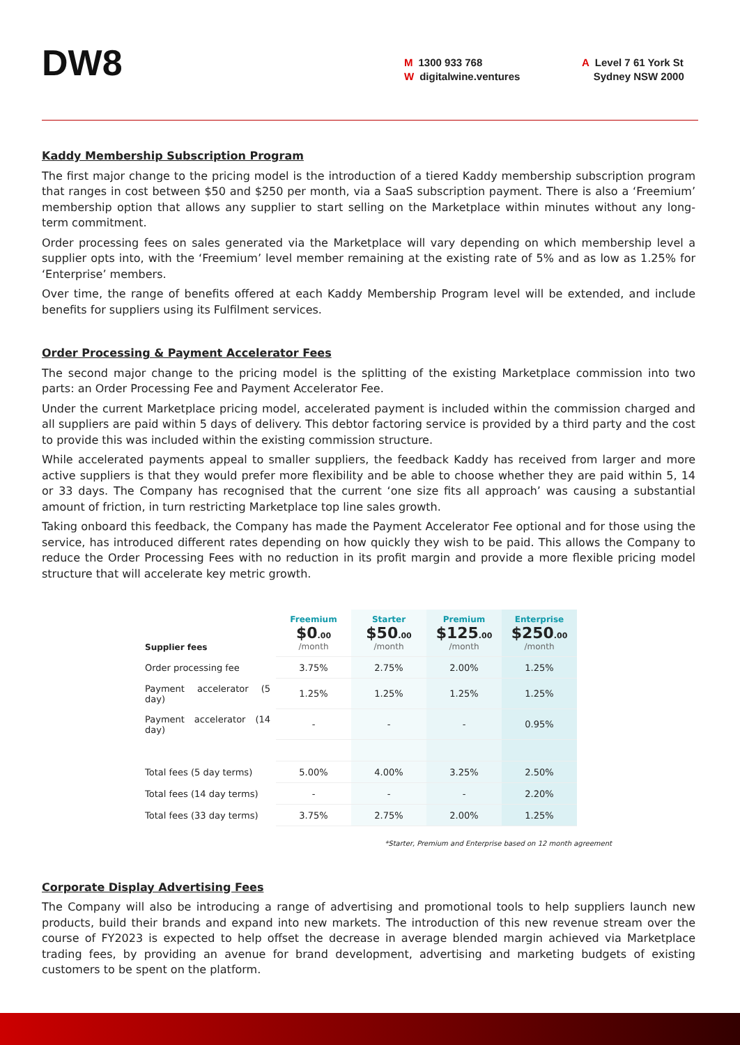DW8
M 1300 933 768
Wdigitalwine.ventures
A Level 7 61 York St
Sydney NSW 2000
Kaddy Membership Subscription Program
The first major change to the pricing model is the introduction of a tiered Kaddy membership subscription program that ranges in cost between $50 and $250 per month, via a SaaS subscription payment. There is also a ‘Freemium’ membership option that allows any supplier to start selling on the Marketplace within minutes without any long-term commitment.
Order processing fees on sales generated via the Marketplace will vary depending on which membership level a supplier opts into, with the ‘Freemium’ level member remaining at the existing rate of 5% and as low as 1.25% for ‘Enterprise’ members.
Over time, the range of benefits offered at each Kaddy Membership Program level will be extended, and include benefits for suppliers using its Fulfilment services.
Order Processing & Payment Accelerator Fees
The second major change to the pricing model is the splitting of the existing Marketplace commission into two parts: an Order Processing Fee and Payment Accelerator Fee.
Under the current Marketplace pricing model, accelerated payment is included within the commission charged and all suppliers are paid within 5 days of delivery. This debtor factoring service is provided by a third party and the cost to provide this was included within the existing commission structure.
While accelerated payments appeal to smaller suppliers, the feedback Kaddy has received from larger and more active suppliers is that they would prefer more flexibility and be able to choose whether they are paid within 5, 14 or 33 days. The Company has recognised that the current ‘one size fits all approach’ was causing a substantial amount of friction, in turn restricting Marketplace top line sales growth.
Taking onboard this feedback, the Company has made the Payment Accelerator Fee optional and for those using the service, has introduced different rates depending on how quickly they wish to be paid. This allows the Company to reduce the Order Processing Fees with no reduction in its profit margin and provide a more flexible pricing model structure that will accelerate key metric growth.
| Supplier fees | Freemium $0 .00 /month | Starter $50 .00 /month | Premium $125 .00 /month | Enterprise $250 .00 /month |
| --- | --- | --- | --- | --- |
| Order processing fee | 3.75% | 2.75% | 2.00% | 1.25% |
| Payment accelerator (5 day) | 1.25% | 1.25% | 1.25% | 1.25% |
| Payment accelerator (14 day) | - | - | - | 0.95% |
| Total fees (5 day terms) | 5.00% | 4.00% | 3.25% | 2.50% |
| Total fees (14 day terms) | - | - | - | 2.20% |
| Total fees (33 day terms) | 3.75% | 2.75% | 2.00% | 1.25% |
*Starter, Premium and Enterprise based on 12 month agreement
Corporate Display Advertising Fees
The Company will also be introducing a range of advertising and promotional tools to help suppliers launch new products, build their brands and expand into new markets. The introduction of this new revenue stream over the course of FY2023 is expected to help offset the decrease in average blended margin achieved via Marketplace trading fees, by providing an avenue for brand development, advertising and marketing budgets of existing customers to be spent on the platform.